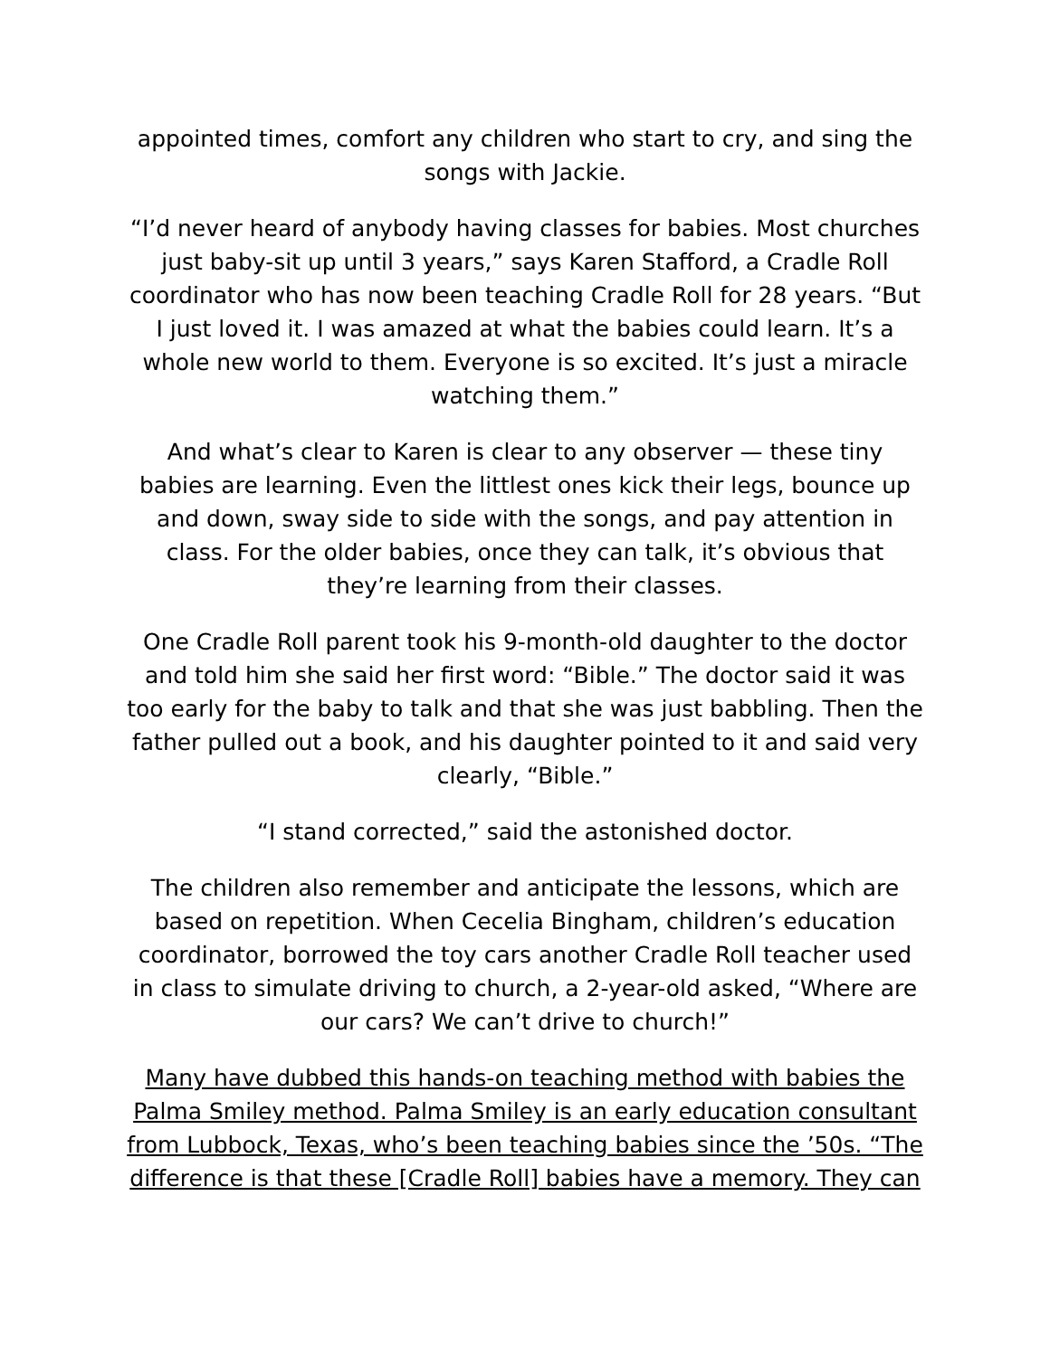appointed times, comfort any children who start to cry, and sing the songs with Jackie.
“I’d never heard of anybody having classes for babies. Most churches just baby-sit up until 3 years,” says Karen Stafford, a Cradle Roll coordinator who has now been teaching Cradle Roll for 28 years. “But I just loved it. I was amazed at what the babies could learn. It’s a whole new world to them. Everyone is so excited. It’s just a miracle watching them.”
And what’s clear to Karen is clear to any observer — these tiny babies are learning. Even the littlest ones kick their legs, bounce up and down, sway side to side with the songs, and pay attention in class. For the older babies, once they can talk, it’s obvious that they’re learning from their classes.
One Cradle Roll parent took his 9-month-old daughter to the doctor and told him she said her first word: “Bible.” The doctor said it was too early for the baby to talk and that she was just babbling. Then the father pulled out a book, and his daughter pointed to it and said very clearly, “Bible.”
“I stand corrected,” said the astonished doctor.
The children also remember and anticipate the lessons, which are based on repetition. When Cecelia Bingham, children’s education coordinator, borrowed the toy cars another Cradle Roll teacher used in class to simulate driving to church, a 2-year-old asked, “Where are our cars? We can’t drive to church!”
Many have dubbed this hands-on teaching method with babies the Palma Smiley method. Palma Smiley is an early education consultant from Lubbock, Texas, who’s been teaching babies since the ’50s. “The difference is that these [Cradle Roll] babies have a memory. They can